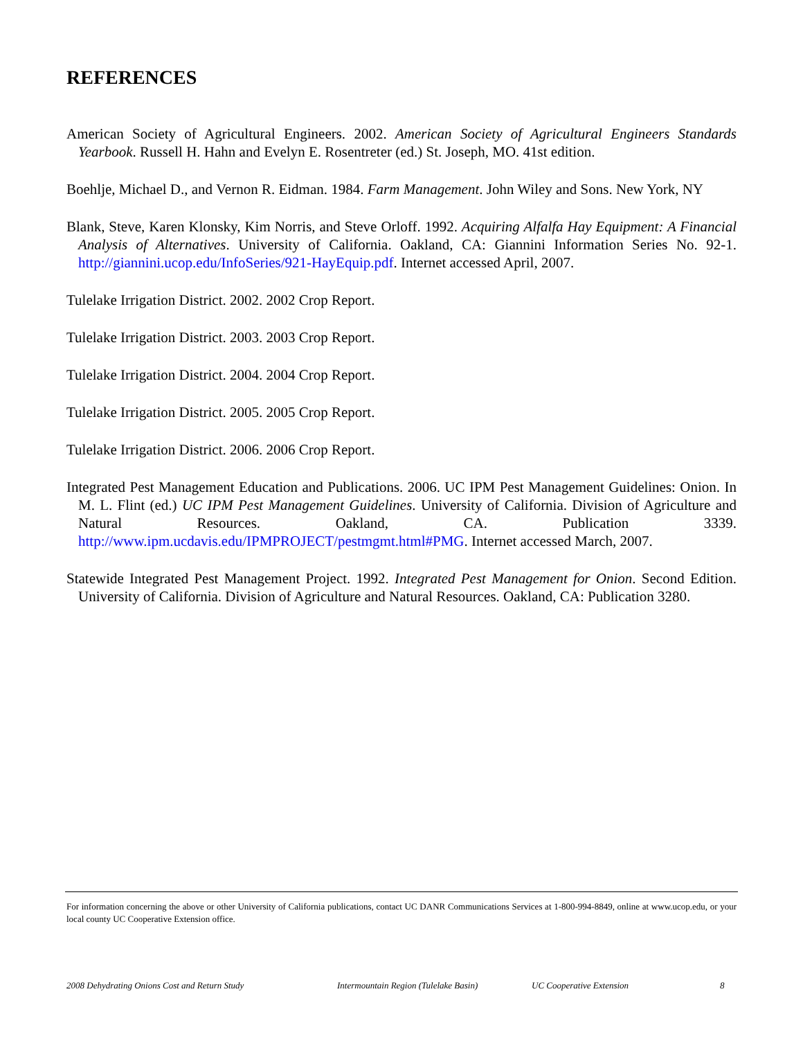REFERENCES
American Society of Agricultural Engineers. 2002. American Society of Agricultural Engineers Standards Yearbook. Russell H. Hahn and Evelyn E. Rosentreter (ed.) St. Joseph, MO. 41st edition.
Boehlje, Michael D., and Vernon R. Eidman. 1984. Farm Management. John Wiley and Sons. New York, NY
Blank, Steve, Karen Klonsky, Kim Norris, and Steve Orloff. 1992. Acquiring Alfalfa Hay Equipment: A Financial Analysis of Alternatives. University of California. Oakland, CA: Giannini Information Series No. 92-1. http://giannini.ucop.edu/InfoSeries/921-HayEquip.pdf. Internet accessed April, 2007.
Tulelake Irrigation District. 2002. 2002 Crop Report.
Tulelake Irrigation District. 2003. 2003 Crop Report.
Tulelake Irrigation District. 2004. 2004 Crop Report.
Tulelake Irrigation District. 2005. 2005 Crop Report.
Tulelake Irrigation District. 2006. 2006 Crop Report.
Integrated Pest Management Education and Publications. 2006. UC IPM Pest Management Guidelines: Onion. In M. L. Flint (ed.) UC IPM Pest Management Guidelines. University of California. Division of Agriculture and Natural Resources. Oakland, CA. Publication 3339. http://www.ipm.ucdavis.edu/IPMPROJECT/pestmgmt.html#PMG. Internet accessed March, 2007.
Statewide Integrated Pest Management Project. 1992. Integrated Pest Management for Onion. Second Edition. University of California. Division of Agriculture and Natural Resources. Oakland, CA: Publication 3280.
For information concerning the above or other University of California publications, contact UC DANR Communications Services at 1-800-994-8849, online at www.ucop.edu, or your local county UC Cooperative Extension office.
2008 Dehydrating Onions Cost and Return Study Intermountain Region (Tulelake Basin) UC Cooperative Extension 8